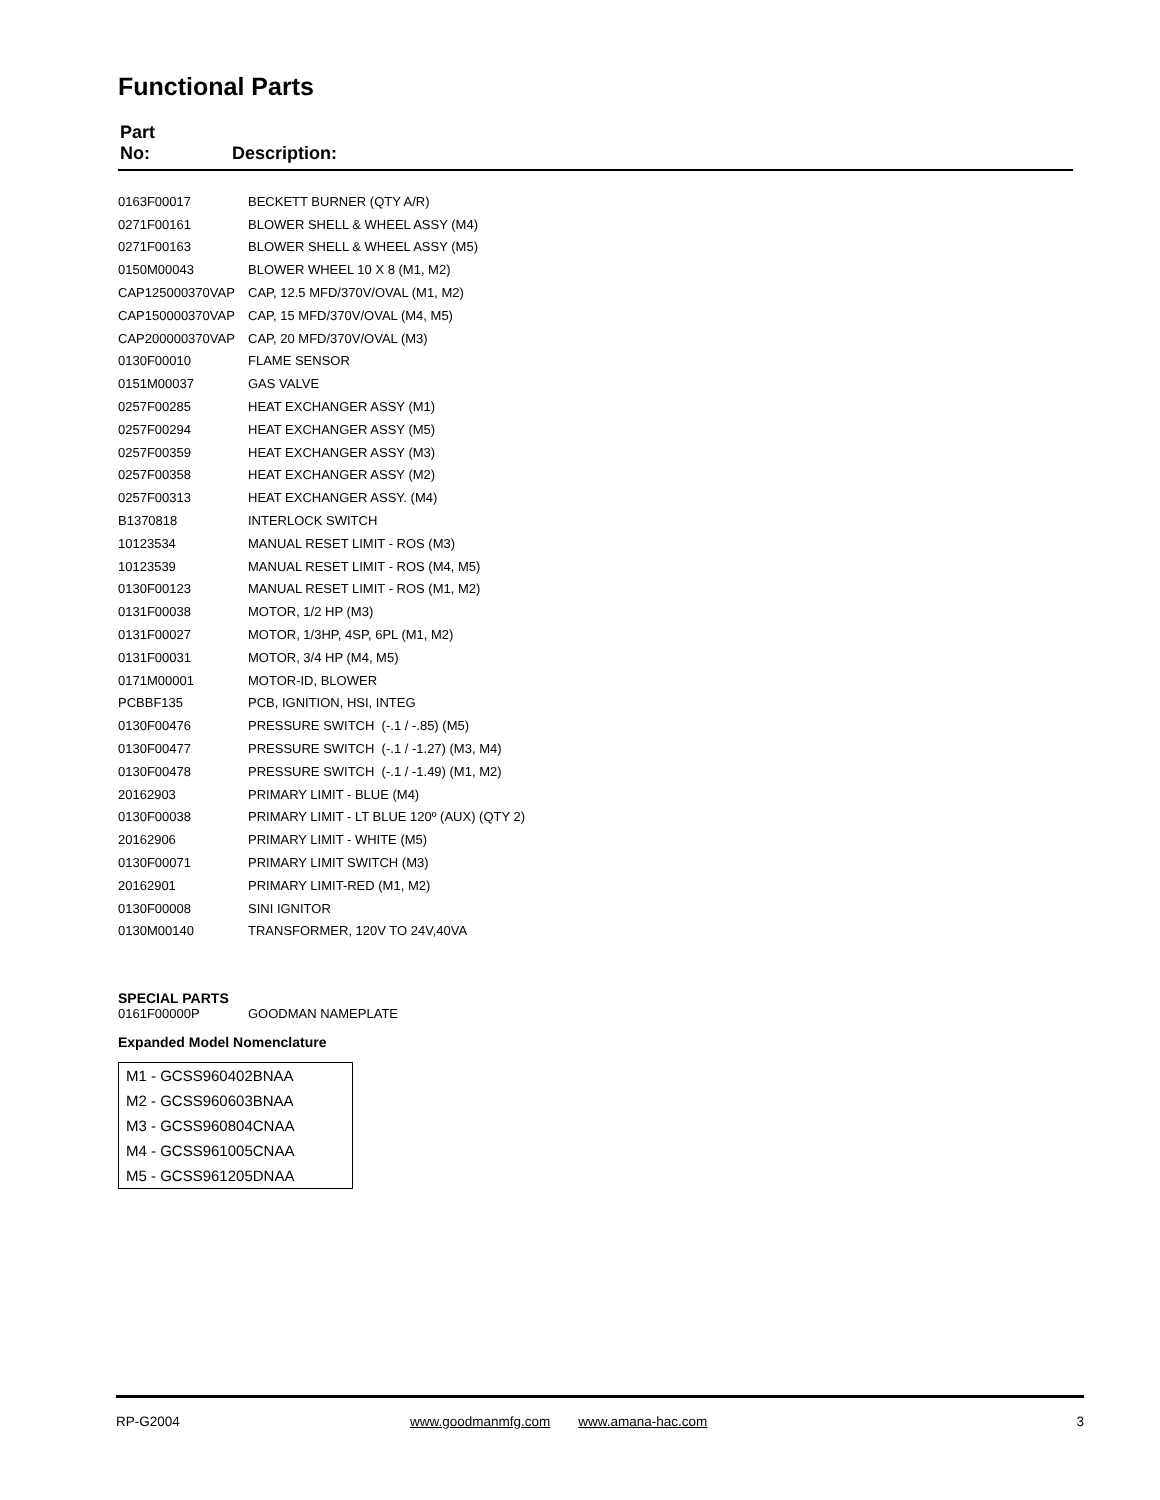Functional Parts
| Part No: | Description: |
| 0163F00017 | BECKETT BURNER (QTY A/R) |
| 0271F00161 | BLOWER SHELL & WHEEL ASSY (M4) |
| 0271F00163 | BLOWER SHELL & WHEEL ASSY (M5) |
| 0150M00043 | BLOWER WHEEL 10 X 8 (M1, M2) |
| CAP125000370VAP | CAP, 12.5 MFD/370V/OVAL (M1, M2) |
| CAP150000370VAP | CAP, 15 MFD/370V/OVAL (M4, M5) |
| CAP200000370VAP | CAP, 20 MFD/370V/OVAL (M3) |
| 0130F00010 | FLAME SENSOR |
| 0151M00037 | GAS VALVE |
| 0257F00285 | HEAT EXCHANGER ASSY (M1) |
| 0257F00294 | HEAT EXCHANGER ASSY (M5) |
| 0257F00359 | HEAT EXCHANGER ASSY (M3) |
| 0257F00358 | HEAT EXCHANGER ASSY (M2) |
| 0257F00313 | HEAT EXCHANGER ASSY. (M4) |
| B1370818 | INTERLOCK SWITCH |
| 10123534 | MANUAL RESET LIMIT - ROS (M3) |
| 10123539 | MANUAL RESET LIMIT - ROS (M4, M5) |
| 0130F00123 | MANUAL RESET LIMIT - ROS (M1, M2) |
| 0131F00038 | MOTOR, 1/2 HP (M3) |
| 0131F00027 | MOTOR, 1/3HP, 4SP, 6PL (M1, M2) |
| 0131F00031 | MOTOR, 3/4 HP (M4, M5) |
| 0171M00001 | MOTOR-ID, BLOWER |
| PCBBF135 | PCB, IGNITION, HSI, INTEG |
| 0130F00476 | PRESSURE SWITCH (-.1 / -.85) (M5) |
| 0130F00477 | PRESSURE SWITCH (-.1 / -1.27) (M3, M4) |
| 0130F00478 | PRESSURE SWITCH (-.1 / -1.49) (M1, M2) |
| 20162903 | PRIMARY LIMIT - BLUE (M4) |
| 0130F00038 | PRIMARY LIMIT - LT BLUE 120º (AUX) (QTY 2) |
| 20162906 | PRIMARY LIMIT - WHITE (M5) |
| 0130F00071 | PRIMARY LIMIT SWITCH (M3) |
| 20162901 | PRIMARY LIMIT-RED (M1, M2) |
| 0130F00008 | SINI IGNITOR |
| 0130M00140 | TRANSFORMER, 120V TO 24V,40VA |
SPECIAL PARTS
0161F00000P GOODMAN NAMEPLATE
Expanded Model Nomenclature
M1 - GCSS960402BNAA
M2 - GCSS960603BNAA
M3 - GCSS960804CNAA
M4 - GCSS961005CNAA
M5 - GCSS961205DNAA
RP-G2004 www.goodmanmfg.com www.amana-hac.com 3